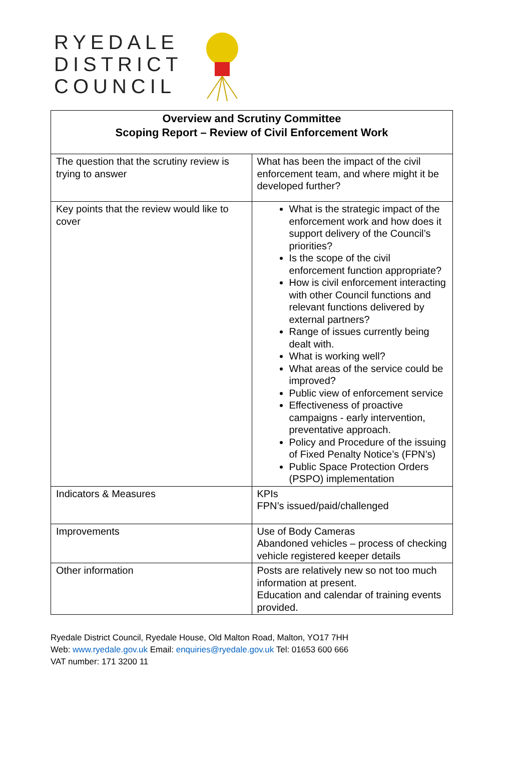RYEDALE
DISTRICT
COUNCIL
| Overview and Scrutiny Committee Scoping Report – Review of Civil Enforcement Work | |
| The question that the scrutiny review is trying to answer | What has been the impact of the civil enforcement team, and where might it be developed further? |
| Key points that the review would like to cover | What is the strategic impact of the enforcement work and how does it support delivery of the Council’s priorities? Is the scope of the civil enforcement function appropriate? How is civil enforcement interacting with other Council functions and relevant functions delivered by external partners? Range of issues currently being dealt with. What is working well? What areas of the service could be improved? Public view of enforcement service Effectiveness of proactive campaigns - early intervention, preventative approach. Policy and Procedure of the issuing of Fixed Penalty Notice’s (FPN’s) Public Space Protection Orders (PSPO) implementation |
| Indicators & Measures | KPIs FPN’s issued/paid/challenged |
| Improvements | Use of Body Cameras Abandoned vehicles – process of checking vehicle registered keeper details |
| Other information | Posts are relatively new so not too much information at present. Education and calendar of training events provided. |
Ryedale District Council, Ryedale House, Old Malton Road, Malton, YO17 7HH
Web: www.ryedale.gov.uk Email: enquiries@ryedale.gov.uk Tel: 01653 600 666
VAT number: 171 3200 11